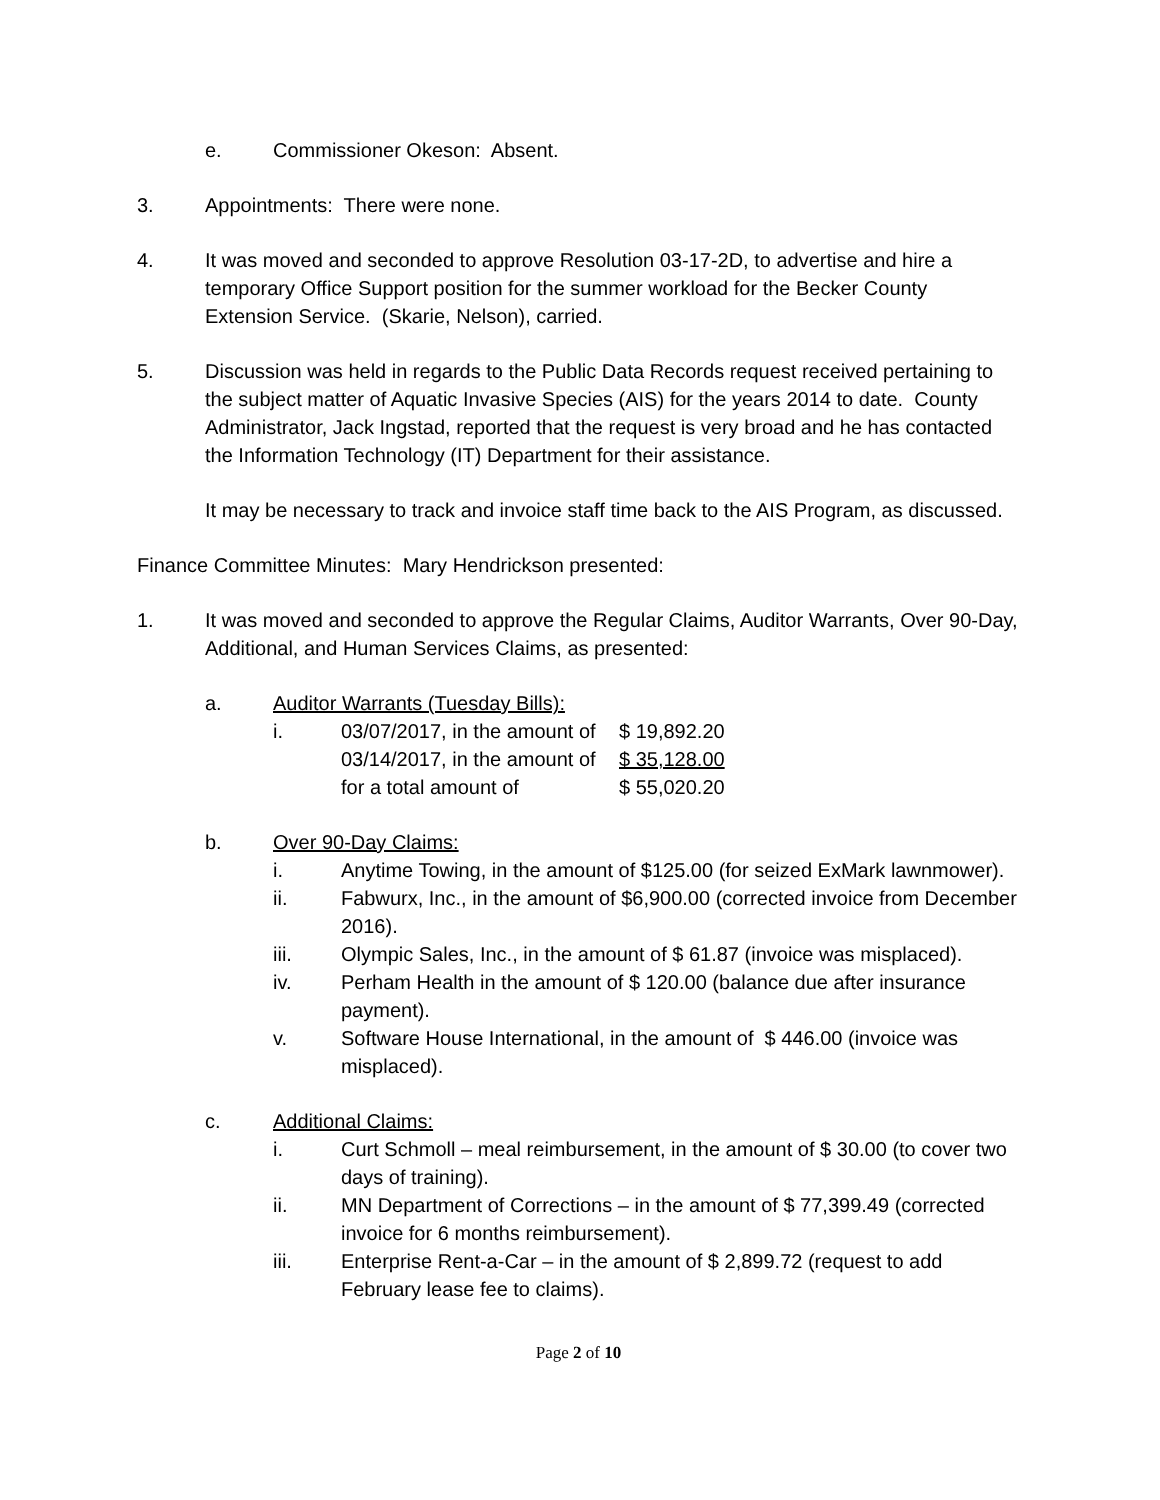e. Commissioner Okeson: Absent.
3. Appointments: There were none.
4. It was moved and seconded to approve Resolution 03-17-2D, to advertise and hire a temporary Office Support position for the summer workload for the Becker County Extension Service. (Skarie, Nelson), carried.
5. Discussion was held in regards to the Public Data Records request received pertaining to the subject matter of Aquatic Invasive Species (AIS) for the years 2014 to date. County Administrator, Jack Ingstad, reported that the request is very broad and he has contacted the Information Technology (IT) Department for their assistance.
It may be necessary to track and invoice staff time back to the AIS Program, as discussed.
Finance Committee Minutes: Mary Hendrickson presented:
1. It was moved and seconded to approve the Regular Claims, Auditor Warrants, Over 90-Day, Additional, and Human Services Claims, as presented:
a. Auditor Warrants (Tuesday Bills):
i. 03/07/2017, in the amount of $ 19,892.20
03/14/2017, in the amount of $ 35,128.00
for a total amount of $ 55,020.20
b. Over 90-Day Claims:
i. Anytime Towing, in the amount of $125.00 (for seized ExMark lawnmower).
ii. Fabwurx, Inc., in the amount of $6,900.00 (corrected invoice from December 2016).
iii. Olympic Sales, Inc., in the amount of $ 61.87 (invoice was misplaced).
iv. Perham Health in the amount of $ 120.00 (balance due after insurance payment).
v. Software House International, in the amount of $ 446.00 (invoice was misplaced).
c. Additional Claims:
i. Curt Schmoll – meal reimbursement, in the amount of $ 30.00 (to cover two days of training).
ii. MN Department of Corrections – in the amount of $ 77,399.49 (corrected invoice for 6 months reimbursement).
iii. Enterprise Rent-a-Car – in the amount of $ 2,899.72 (request to add February lease fee to claims).
Page 2 of 10